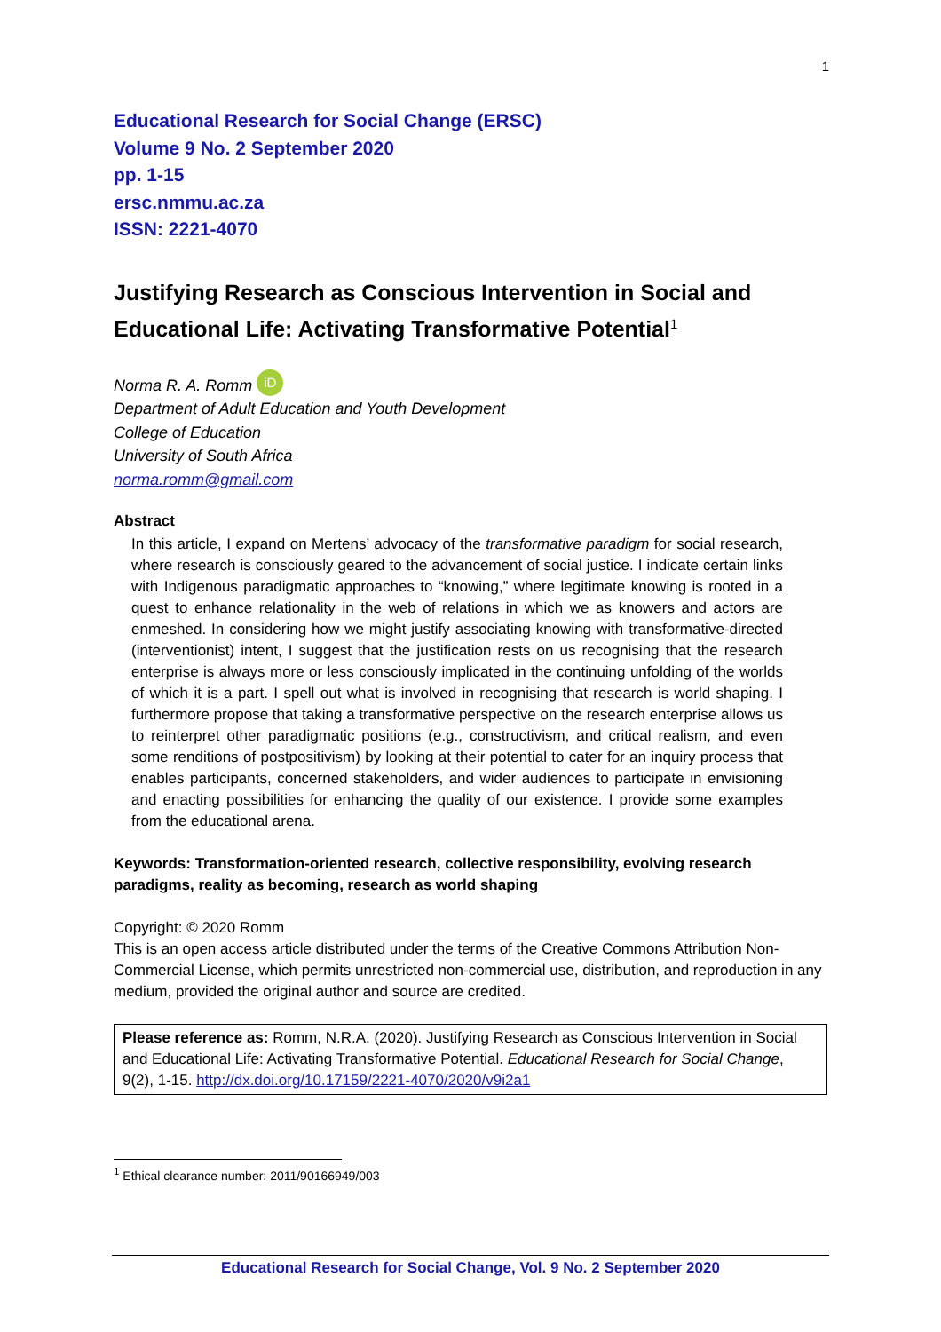1
Educational Research for Social Change (ERSC)
Volume 9 No. 2 September 2020
pp. 1-15
ersc.nmmu.ac.za
ISSN: 2221-4070
Justifying Research as Conscious Intervention in Social and Educational Life: Activating Transformative Potential<sup>1</sup>
Norma R. A. Romm iD
Department of Adult Education and Youth Development
College of Education
University of South Africa
norma.romm@gmail.com
Abstract
In this article, I expand on Mertens’ advocacy of the transformative paradigm for social research, where research is consciously geared to the advancement of social justice. I indicate certain links with Indigenous paradigmatic approaches to “knowing,” where legitimate knowing is rooted in a quest to enhance relationality in the web of relations in which we as knowers and actors are enmeshed. In considering how we might justify associating knowing with transformative-directed (interventionist) intent, I suggest that the justification rests on us recognising that the research enterprise is always more or less consciously implicated in the continuing unfolding of the worlds of which it is a part. I spell out what is involved in recognising that research is world shaping. I furthermore propose that taking a transformative perspective on the research enterprise allows us to reinterpret other paradigmatic positions (e.g., constructivism, and critical realism, and even some renditions of postpositivism) by looking at their potential to cater for an inquiry process that enables participants, concerned stakeholders, and wider audiences to participate in envisioning and enacting possibilities for enhancing the quality of our existence. I provide some examples from the educational arena.
Keywords: Transformation-oriented research, collective responsibility, evolving research paradigms, reality as becoming, research as world shaping
Copyright: © 2020 Romm
This is an open access article distributed under the terms of the Creative Commons Attribution Non-Commercial License, which permits unrestricted non-commercial use, distribution, and reproduction in any medium, provided the original author and source are credited.
Please reference as: Romm, N.R.A. (2020). Justifying Research as Conscious Intervention in Social and Educational Life: Activating Transformative Potential. Educational Research for Social Change, 9(2), 1-15. http://dx.doi.org/10.17159/2221-4070/2020/v9i2a1
<sup>1</sup> Ethical clearance number: 2011/90166949/003
Educational Research for Social Change, Vol. 9 No. 2 September 2020